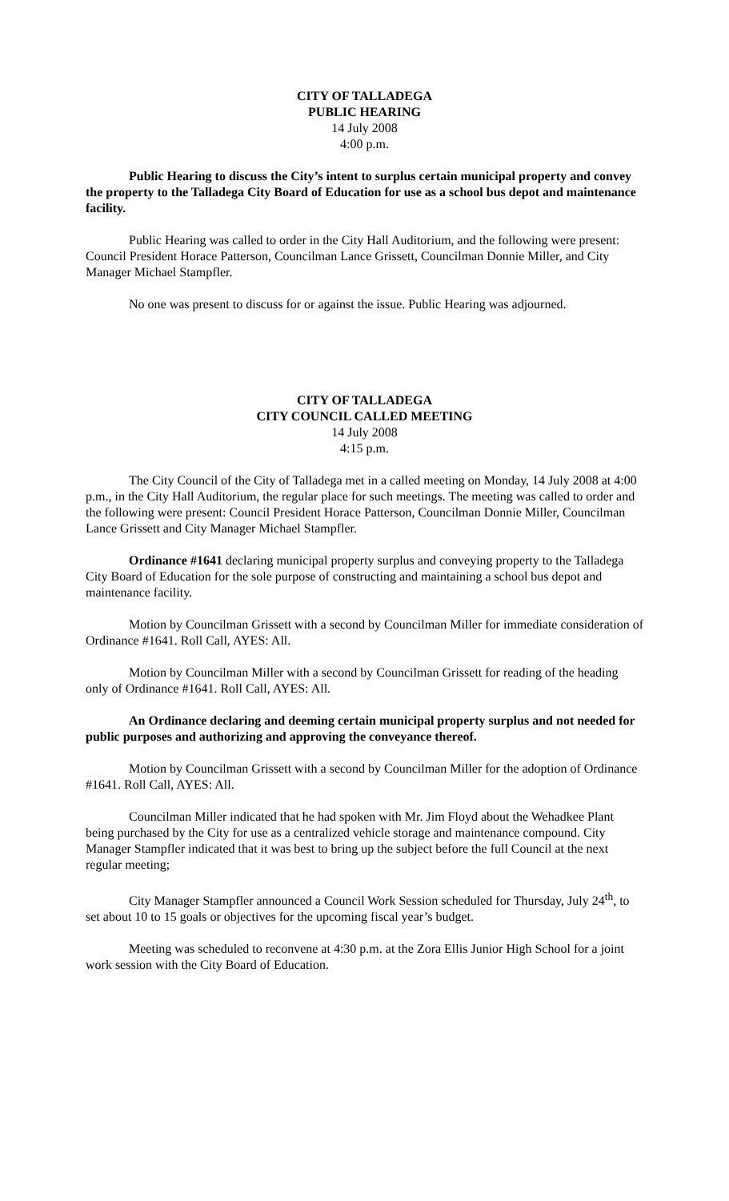CITY OF TALLADEGA
PUBLIC HEARING
14 July 2008
4:00 p.m.
Public Hearing to discuss the City’s intent to surplus certain municipal property and convey the property to the Talladega City Board of Education for use as a school bus depot and maintenance facility.
Public Hearing was called to order in the City Hall Auditorium, and the following were present: Council President Horace Patterson, Councilman Lance Grissett, Councilman Donnie Miller, and City Manager Michael Stampfler.
No one was present to discuss for or against the issue. Public Hearing was adjourned.
CITY OF TALLADEGA
CITY COUNCIL CALLED MEETING
14 July 2008
4:15 p.m.
The City Council of the City of Talladega met in a called meeting on Monday, 14 July 2008 at 4:00 p.m., in the City Hall Auditorium, the regular place for such meetings. The meeting was called to order and the following were present: Council President Horace Patterson, Councilman Donnie Miller, Councilman Lance Grissett and City Manager Michael Stampfler.
Ordinance #1641 declaring municipal property surplus and conveying property to the Talladega City Board of Education for the sole purpose of constructing and maintaining a school bus depot and maintenance facility.
Motion by Councilman Grissett with a second by Councilman Miller for immediate consideration of Ordinance #1641. Roll Call, AYES: All.
Motion by Councilman Miller with a second by Councilman Grissett for reading of the heading only of Ordinance #1641. Roll Call, AYES: All.
An Ordinance declaring and deeming certain municipal property surplus and not needed for public purposes and authorizing and approving the conveyance thereof.
Motion by Councilman Grissett with a second by Councilman Miller for the adoption of Ordinance #1641. Roll Call, AYES: All.
Councilman Miller indicated that he had spoken with Mr. Jim Floyd about the Wehadkee Plant being purchased by the City for use as a centralized vehicle storage and maintenance compound. City Manager Stampfler indicated that it was best to bring up the subject before the full Council at the next regular meeting;
City Manager Stampfler announced a Council Work Session scheduled for Thursday, July 24<sup>th</sup>, to set about 10 to 15 goals or objectives for the upcoming fiscal year’s budget.
Meeting was scheduled to reconvene at 4:30 p.m. at the Zora Ellis Junior High School for a joint work session with the City Board of Education.